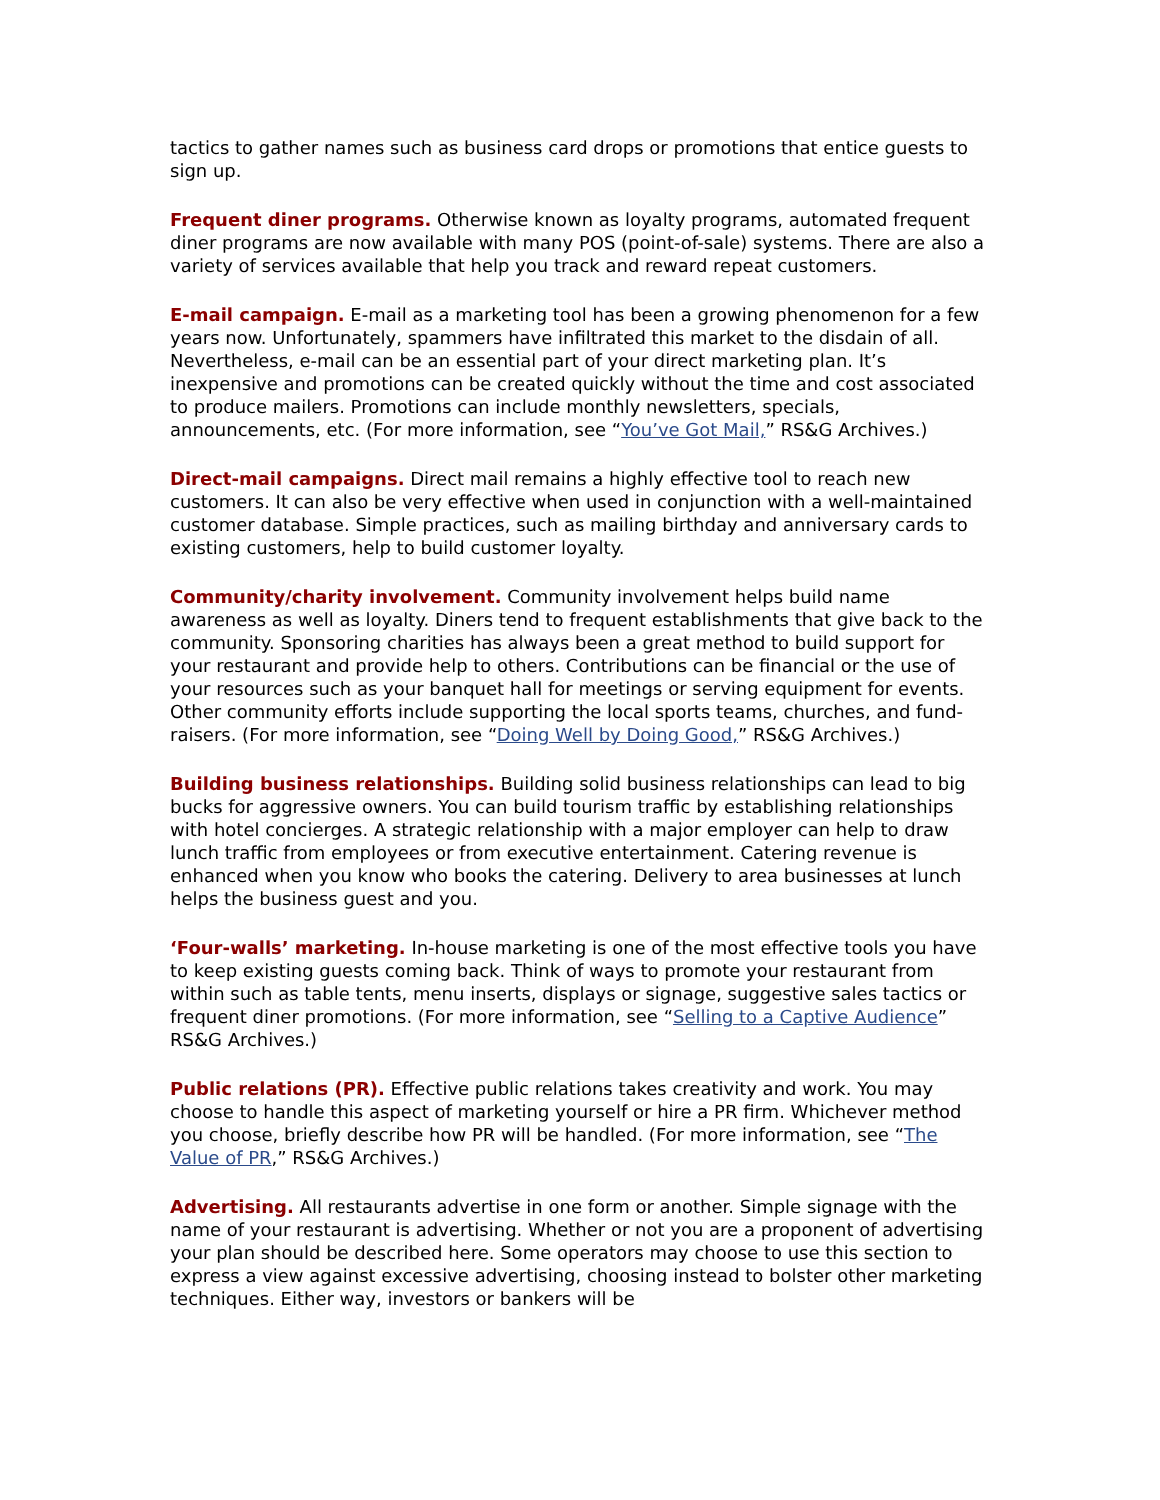tactics to gather names such as business card drops or promotions that entice guests to sign up.
Frequent diner programs. Otherwise known as loyalty programs, automated frequent diner programs are now available with many POS (point-of-sale) systems. There are also a variety of services available that help you track and reward repeat customers.
E-mail campaign. E-mail as a marketing tool has been a growing phenomenon for a few years now. Unfortunately, spammers have infiltrated this market to the disdain of all. Nevertheless, e-mail can be an essential part of your direct marketing plan. It’s inexpensive and promotions can be created quickly without the time and cost associated to produce mailers. Promotions can include monthly newsletters, specials, announcements, etc. (For more information, see “You’ve Got Mail,” RS&G Archives.)
Direct-mail campaigns. Direct mail remains a highly effective tool to reach new customers. It can also be very effective when used in conjunction with a well-maintained customer database. Simple practices, such as mailing birthday and anniversary cards to existing customers, help to build customer loyalty.
Community/charity involvement. Community involvement helps build name awareness as well as loyalty. Diners tend to frequent establishments that give back to the community. Sponsoring charities has always been a great method to build support for your restaurant and provide help to others. Contributions can be financial or the use of your resources such as your banquet hall for meetings or serving equipment for events. Other community efforts include supporting the local sports teams, churches, and fund-raisers. (For more information, see “Doing Well by Doing Good,” RS&G Archives.)
Building business relationships. Building solid business relationships can lead to big bucks for aggressive owners. You can build tourism traffic by establishing relationships with hotel concierges. A strategic relationship with a major employer can help to draw lunch traffic from employees or from executive entertainment. Catering revenue is enhanced when you know who books the catering. Delivery to area businesses at lunch helps the business guest and you.
‘Four-walls’ marketing. In-house marketing is one of the most effective tools you have to keep existing guests coming back. Think of ways to promote your restaurant from within such as table tents, menu inserts, displays or signage, suggestive sales tactics or frequent diner promotions. (For more information, see “Selling to a Captive Audience” RS&G Archives.)
Public relations (PR). Effective public relations takes creativity and work. You may choose to handle this aspect of marketing yourself or hire a PR firm. Whichever method you choose, briefly describe how PR will be handled. (For more information, see “The Value of PR,” RS&G Archives.)
Advertising. All restaurants advertise in one form or another. Simple signage with the name of your restaurant is advertising. Whether or not you are a proponent of advertising your plan should be described here. Some operators may choose to use this section to express a view against excessive advertising, choosing instead to bolster other marketing techniques. Either way, investors or bankers will be